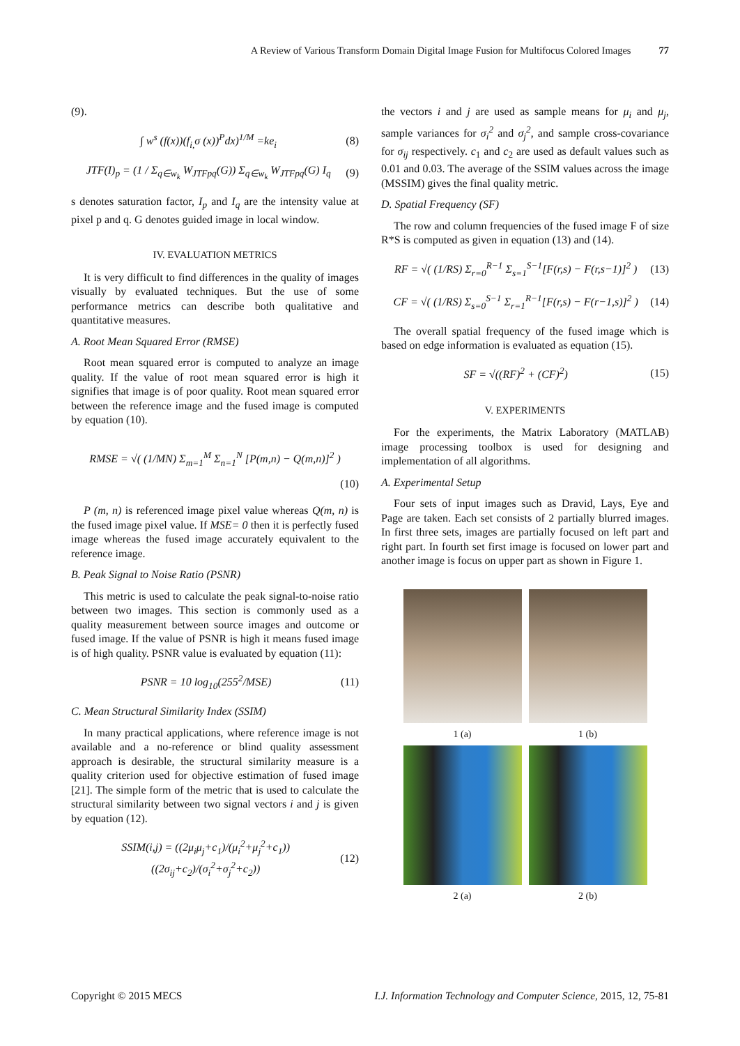A Review of Various Transform Domain Digital Image Fusion for Multifocus Colored Images 77
(9).
∫ w<sup>s</sup> (f(x))(f<sub>i,</sub>σ (x))<sup>P</sup>dx)<sup>1/M</sup> =ke<sub>i</sub> (8)
JTF(I)<sub>p</sub> = (1 / Σ<sub>q∈w<sub>k</sub></sub> W<sub>JTFpq</sub>(G)) Σ<sub>q∈w<sub>k</sub></sub> W<sub>JTFpq</sub>(G) I<sub>q</sub> (9)
s denotes saturation factor, I<sub>p</sub> and I<sub>q</sub> are the intensity value at pixel p and q. G denotes guided image in local window.
IV. EVALUATION METRICS
It is very difficult to find differences in the quality of images visually by evaluated techniques. But the use of some performance metrics can describe both qualitative and quantitative measures.
A. Root Mean Squared Error (RMSE)
Root mean squared error is computed to analyze an image quality. If the value of root mean squared error is high it signifies that image is of poor quality. Root mean squared error between the reference image and the fused image is computed by equation (10).
RMSE = √( (1/MN) Σ<sub>m=1</sub><sup>M</sup> Σ<sub>n=1</sub><sup>N</sup> [P(m,n) − Q(m,n)]<sup>2</sup> )
(10)
P (m, n) is referenced image pixel value whereas Q(m, n) is the fused image pixel value. If MSE= 0 then it is perfectly fused image whereas the fused image accurately equivalent to the reference image.
B. Peak Signal to Noise Ratio (PSNR)
This metric is used to calculate the peak signal-to-noise ratio between two images. This section is commonly used as a quality measurement between source images and outcome or fused image. If the value of PSNR is high it means fused image is of high quality. PSNR value is evaluated by equation (11):
PSNR = 10 log<sub>10</sub>(255<sup>2</sup>/MSE) (11)
C. Mean Structural Similarity Index (SSIM)
In many practical applications, where reference image is not available and a no-reference or blind quality assessment approach is desirable, the structural similarity measure is a quality criterion used for objective estimation of fused image [21]. The simple form of the metric that is used to calculate the structural similarity between two signal vectors i and j is given by equation (12).
SSIM(i,j) = ((2μ<sub>i</sub>μ<sub>j</sub>+c<sub>1</sub>)/(μ<sub>i</sub><sup>2</sup>+μ<sub>j</sub><sup>2</sup>+c<sub>1</sub>)) ((2σ<sub>ij</sub>+c<sub>2</sub>)/(σ<sub>i</sub><sup>2</sup>+σ<sub>j</sub><sup>2</sup>+c<sub>2</sub>)) (12)
the vectors i and j are used as sample means for μ<sub>i</sub> and μ<sub>j</sub>, sample variances for σ<sub>i</sub><sup>2</sup> and σ<sub>j</sub><sup>2</sup>, and sample cross-covariance for σ<sub>ij</sub> respectively. c<sub>1</sub> and c<sub>2</sub> are used as default values such as 0.01 and 0.03. The average of the SSIM values across the image (MSSIM) gives the final quality metric.
D. Spatial Frequency (SF)
The row and column frequencies of the fused image F of size R*S is computed as given in equation (13) and (14).
RF = √( (1/RS) Σ<sub>r=0</sub><sup>R−1</sup> Σ<sub>s=1</sub><sup>S−1</sup>[F(r,s) − F(r,s−1)]<sup>2</sup> ) (13)
CF = √( (1/RS) Σ<sub>s=0</sub><sup>S−1</sup> Σ<sub>r=1</sub><sup>R−1</sup>[F(r,s) − F(r−1,s)]<sup>2</sup> ) (14)
The overall spatial frequency of the fused image which is based on edge information is evaluated as equation (15).
SF = √((RF)<sup>2</sup> + (CF)<sup>2</sup>) (15)
V. EXPERIMENTS
For the experiments, the Matrix Laboratory (MATLAB) image processing toolbox is used for designing and implementation of all algorithms.
A. Experimental Setup
Four sets of input images such as Dravid, Lays, Eye and Page are taken. Each set consists of 2 partially blurred images. In first three sets, images are partially focused on left part and right part. In fourth set first image is focused on lower part and another image is focus on upper part as shown in Figure 1.
1 (a)
1 (b)
2 (a)
2 (b)
Copyright © 2015 MECS I.J. Information Technology and Computer Science, 2015, 12, 75-81